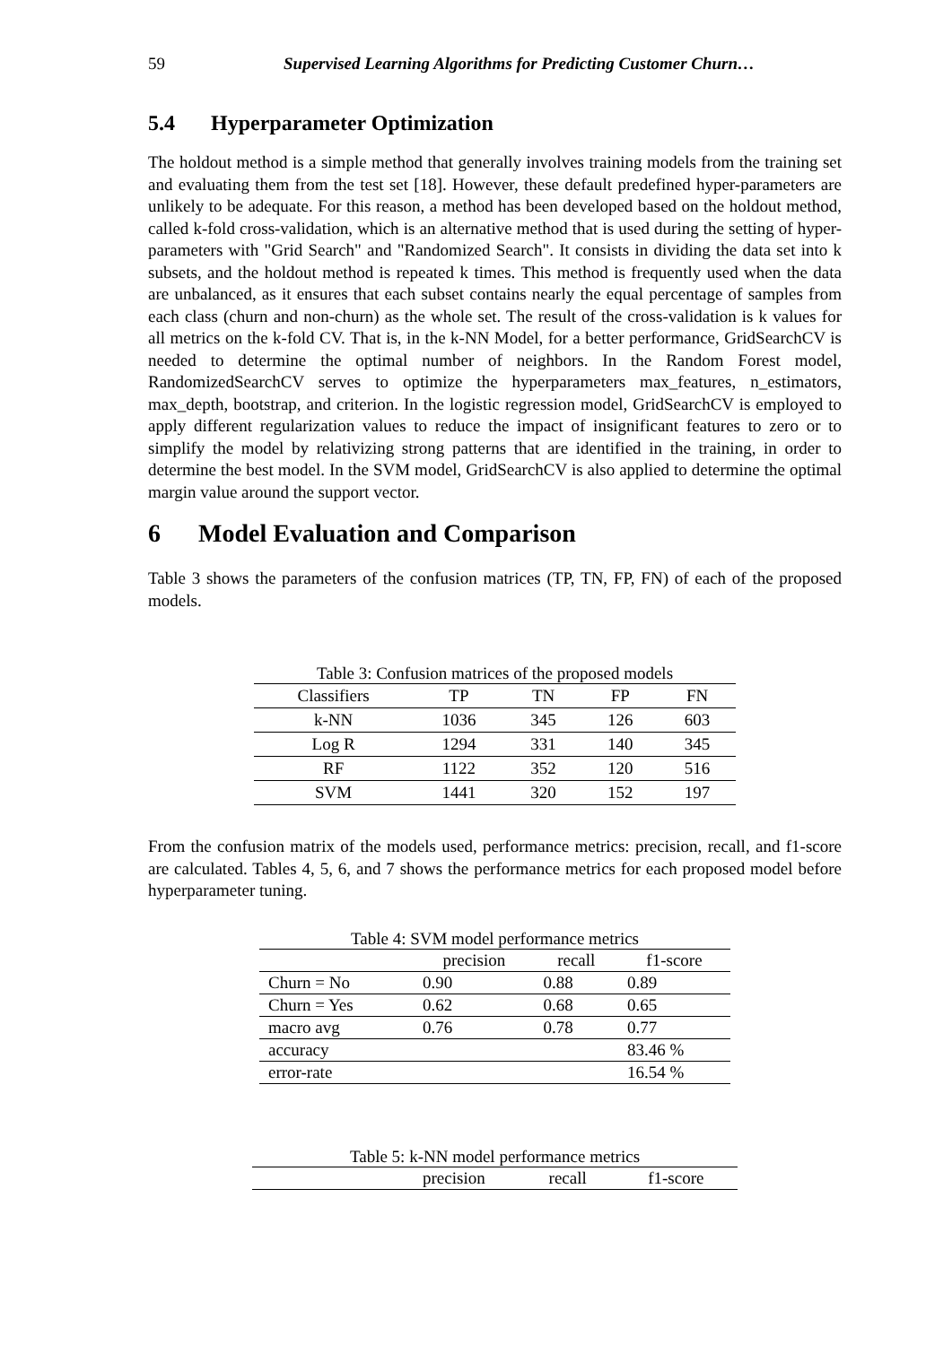59 Supervised Learning Algorithms for Predicting Customer Churn…
5.4 Hyperparameter Optimization
The holdout method is a simple method that generally involves training models from the training set and evaluating them from the test set [18]. However, these default predefined hyper-parameters are unlikely to be adequate. For this reason, a method has been developed based on the holdout method, called k-fold cross-validation, which is an alternative method that is used during the setting of hyper-parameters with "Grid Search" and "Randomized Search". It consists in dividing the data set into k subsets, and the holdout method is repeated k times. This method is frequently used when the data are unbalanced, as it ensures that each subset contains nearly the equal percentage of samples from each class (churn and non-churn) as the whole set. The result of the cross-validation is k values for all metrics on the k-fold CV. That is, in the k-NN Model, for a better performance, GridSearchCV is needed to determine the optimal number of neighbors. In the Random Forest model, RandomizedSearchCV serves to optimize the hyperparameters max_features, n_estimators, max_depth, bootstrap, and criterion. In the logistic regression model, GridSearchCV is employed to apply different regularization values to reduce the impact of insignificant features to zero or to simplify the model by relativizing strong patterns that are identified in the training, in order to determine the best model. In the SVM model, GridSearchCV is also applied to determine the optimal margin value around the support vector.
6 Model Evaluation and Comparison
Table 3 shows the parameters of the confusion matrices (TP, TN, FP, FN) of each of the proposed models.
Table 3: Confusion matrices of the proposed models
| Classifiers | TP | TN | FP | FN |
| --- | --- | --- | --- | --- |
| k-NN | 1036 | 345 | 126 | 603 |
| Log R | 1294 | 331 | 140 | 345 |
| RF | 1122 | 352 | 120 | 516 |
| SVM | 1441 | 320 | 152 | 197 |
From the confusion matrix of the models used, performance metrics: precision, recall, and f1-score are calculated. Tables 4, 5, 6, and 7 shows the performance metrics for each proposed model before hyperparameter tuning.
Table 4: SVM model performance metrics
| | precision | recall | f1-score |
| --- | --- | --- | --- |
| Churn = No | 0.90 | 0.88 | 0.89 |
| Churn = Yes | 0.62 | 0.68 | 0.65 |
| macro avg | 0.76 | 0.78 | 0.77 |
| accuracy | | | 83.46 % |
| error-rate | | | 16.54 % |
Table 5: k-NN model performance metrics
| | precision | recall | f1-score |
| --- | --- | --- | --- |